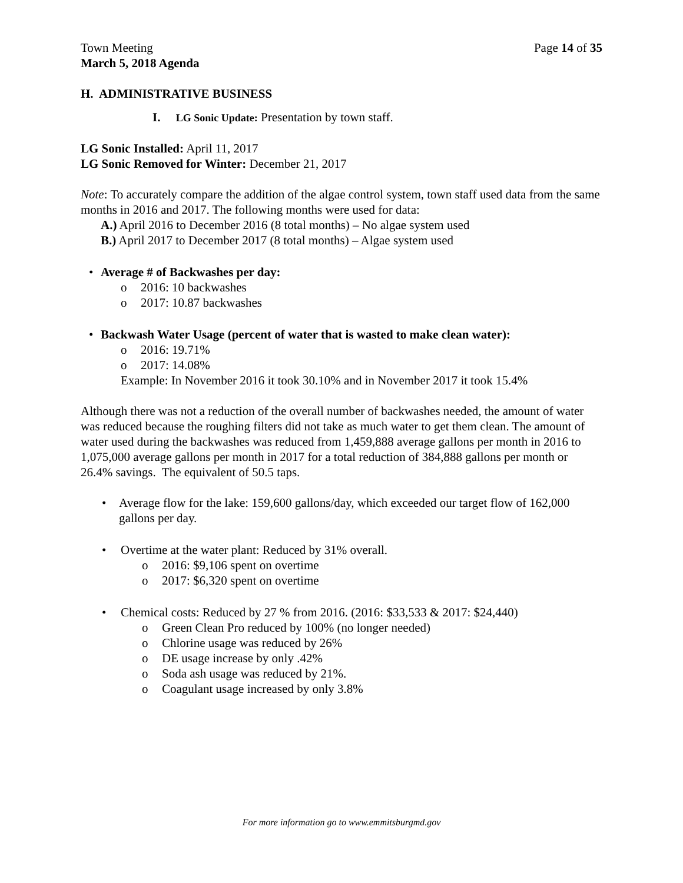Town Meeting Page 14 of 35
March 5, 2018 Agenda
H. ADMINISTRATIVE BUSINESS
I. LG Sonic Update: Presentation by town staff.
LG Sonic Installed: April 11, 2017
LG Sonic Removed for Winter: December 21, 2017
Note: To accurately compare the addition of the algae control system, town staff used data from the same months in 2016 and 2017. The following months were used for data:
A.) April 2016 to December 2016 (8 total months) – No algae system used
B.) April 2017 to December 2017 (8 total months) – Algae system used
• Average # of Backwashes per day:
o 2016: 10 backwashes
o 2017: 10.87 backwashes
• Backwash Water Usage (percent of water that is wasted to make clean water):
o 2016: 19.71%
o 2017: 14.08%
Example: In November 2016 it took 30.10% and in November 2017 it took 15.4%
Although there was not a reduction of the overall number of backwashes needed, the amount of water was reduced because the roughing filters did not take as much water to get them clean. The amount of water used during the backwashes was reduced from 1,459,888 average gallons per month in 2016 to 1,075,000 average gallons per month in 2017 for a total reduction of 384,888 gallons per month or 26.4% savings. The equivalent of 50.5 taps.
• Average flow for the lake: 159,600 gallons/day, which exceeded our target flow of 162,000 gallons per day.
• Overtime at the water plant: Reduced by 31% overall.
o 2016: $9,106 spent on overtime
o 2017: $6,320 spent on overtime
• Chemical costs: Reduced by 27 % from 2016. (2016: $33,533 & 2017: $24,440)
o Green Clean Pro reduced by 100% (no longer needed)
o Chlorine usage was reduced by 26%
o DE usage increase by only .42%
o Soda ash usage was reduced by 21%.
o Coagulant usage increased by only 3.8%
For more information go to www.emmitsburgmd.gov